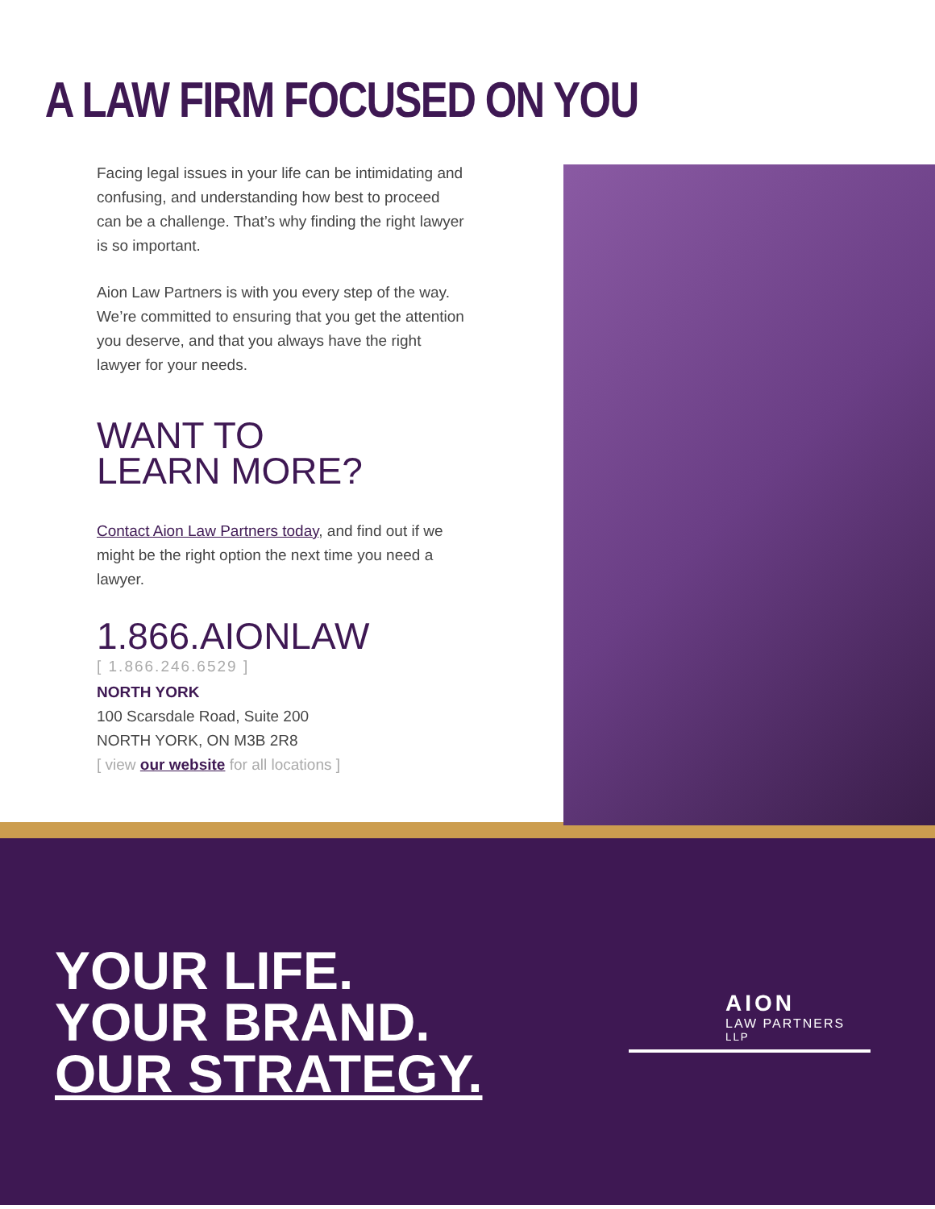A LAW FIRM FOCUSED ON YOU
Facing legal issues in your life can be intimidating and confusing, and understanding how best to proceed can be a challenge. That’s why finding the right lawyer is so important.
Aion Law Partners is with you every step of the way. We’re committed to ensuring that you get the attention you deserve, and that you always have the right lawyer for your needs.
WANT TO
LEARN MORE?
Contact Aion Law Partners today, and find out if we might be the right option the next time you need a lawyer.
1.866.AIONLAW
[ 1.866.246.6529 ]
NORTH YORK
100 Scarsdale Road, Suite 200
NORTH YORK, ON M3B 2R8
[ view our website for all locations ]
YOUR LIFE.
YOUR BRAND.
OUR STRATEGY.
AION
LAW PARTNERS <sup>LLP</sup>